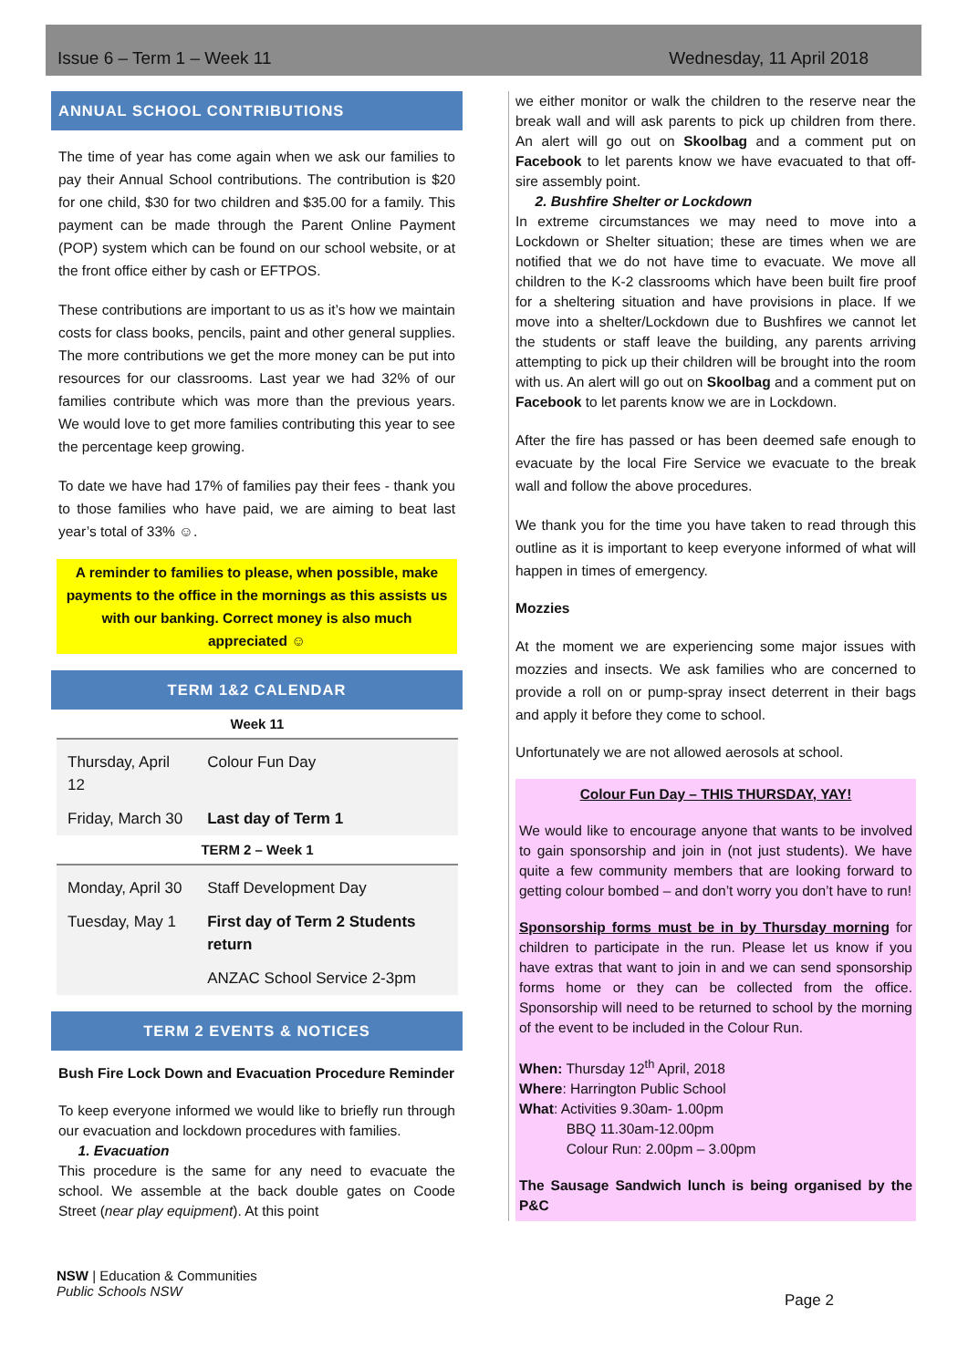Issue 6 – Term 1 – Week 11 Wednesday, 11 April 2018
ANNUAL SCHOOL CONTRIBUTIONS
The time of year has come again when we ask our families to pay their Annual School contributions. The contribution is $20 for one child, $30 for two children and $35.00 for a family. This payment can be made through the Parent Online Payment (POP) system which can be found on our school website, or at the front office either by cash or EFTPOS.
These contributions are important to us as it’s how we maintain costs for class books, pencils, paint and other general supplies. The more contributions we get the more money can be put into resources for our classrooms. Last year we had 32% of our families contribute which was more than the previous years. We would love to get more families contributing this year to see the percentage keep growing.
To date we have had 17% of families pay their fees - thank you to those families who have paid, we are aiming to beat last year’s total of 33% ☺.
A reminder to families to please, when possible, make payments to the office in the mornings as this assists us with our banking. Correct money is also much appreciated ☺
TERM 1&2 CALENDAR
| Week 11 | |
| Thursday, April 12 | Colour Fun Day |
| Friday, March 30 | Last day of Term 1 |
| TERM 2 – Week 1 | |
| Monday, April 30 | Staff Development Day |
| Tuesday, May 1 | First day of Term 2 Students return |
| | ANZAC School Service 2-3pm |
TERM 2 EVENTS & NOTICES
Bush Fire Lock Down and Evacuation Procedure Reminder
To keep everyone informed we would like to briefly run through our evacuation and lockdown procedures with families.
1. Evacuation
This procedure is the same for any need to evacuate the school. We assemble at the back double gates on Coode Street (near play equipment). At this point
we either monitor or walk the children to the reserve near the break wall and will ask parents to pick up children from there. An alert will go out on Skoolbag and a comment put on Facebook to let parents know we have evacuated to that off-sire assembly point.
2. Bushfire Shelter or Lockdown
In extreme circumstances we may need to move into a Lockdown or Shelter situation; these are times when we are notified that we do not have time to evacuate. We move all children to the K-2 classrooms which have been built fire proof for a sheltering situation and have provisions in place. If we move into a shelter/Lockdown due to Bushfires we cannot let the students or staff leave the building, any parents arriving attempting to pick up their children will be brought into the room with us. An alert will go out on Skoolbag and a comment put on Facebook to let parents know we are in Lockdown.
After the fire has passed or has been deemed safe enough to evacuate by the local Fire Service we evacuate to the break wall and follow the above procedures.
We thank you for the time you have taken to read through this outline as it is important to keep everyone informed of what will happen in times of emergency.
Mozzies
At the moment we are experiencing some major issues with mozzies and insects. We ask families who are concerned to provide a roll on or pump-spray insect deterrent in their bags and apply it before they come to school.
Unfortunately we are not allowed aerosols at school.
Colour Fun Day – THIS THURSDAY, YAY!
We would like to encourage anyone that wants to be involved to gain sponsorship and join in (not just students). We have quite a few community members that are looking forward to getting colour bombed – and don’t worry you don’t have to run!
Sponsorship forms must be in by Thursday morning for children to participate in the run. Please let us know if you have extras that want to join in and we can send sponsorship forms home or they can be collected from the office. Sponsorship will need to be returned to school by the morning of the event to be included in the Colour Run.
When: Thursday 12<sup>th</sup> April, 2018
Where: Harrington Public School
What: Activities 9.30am- 1.00pm
BBQ 11.30am-12.00pm
Colour Run: 2.00pm – 3.00pm
The Sausage Sandwich lunch is being organised by the P&C
NSW | Education & Communities
Public Schools NSW
Page 2